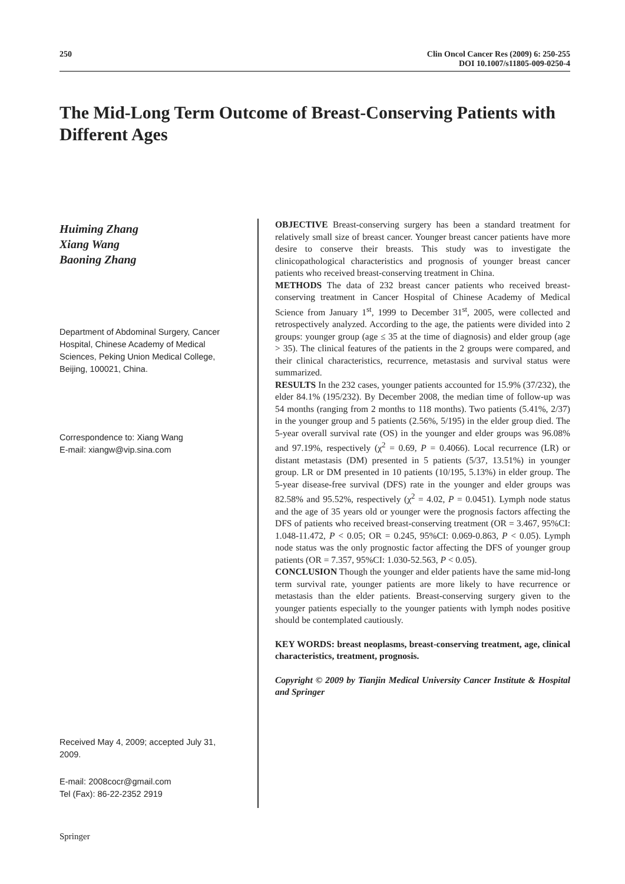250
Clin Oncol Cancer Res (2009) 6: 250-255
DOI 10.1007/s11805-009-0250-4
The Mid-Long Term Outcome of Breast-Conserving Patients with Different Ages
Huiming Zhang
Xiang Wang
Baoning Zhang
Department of Abdominal Surgery, Cancer Hospital, Chinese Academy of Medical Sciences, Peking Union Medical College, Beijing, 100021, China.
Correspondence to: Xiang Wang
E-mail: xiangw@vip.sina.com
Received May 4, 2009; accepted July 31, 2009.
E-mail: 2008cocr@gmail.com
Tel (Fax): 86-22-2352 2919
OBJECTIVE Breast-conserving surgery has been a standard treatment for relatively small size of breast cancer. Younger breast cancer patients have more desire to conserve their breasts. This study was to investigate the clinicopathological characteristics and prognosis of younger breast cancer patients who received breast-conserving treatment in China.
METHODS The data of 232 breast cancer patients who received breast-conserving treatment in Cancer Hospital of Chinese Academy of Medical Science from January 1<sup>st</sup>, 1999 to December 31<sup>st</sup>, 2005, were collected and retrospectively analyzed. According to the age, the patients were divided into 2 groups: younger group (age ≤ 35 at the time of diagnosis) and elder group (age > 35). The clinical features of the patients in the 2 groups were compared, and their clinical characteristics, recurrence, metastasis and survival status were summarized.
RESULTS In the 232 cases, younger patients accounted for 15.9% (37/232), the elder 84.1% (195/232). By December 2008, the median time of follow-up was 54 months (ranging from 2 months to 118 months). Two patients (5.41%, 2/37) in the younger group and 5 patients (2.56%, 5/195) in the elder group died. The 5-year overall survival rate (OS) in the younger and elder groups was 96.08% and 97.19%, respectively (χ<sup>2</sup> = 0.69, P = 0.4066). Local recurrence (LR) or distant metastasis (DM) presented in 5 patients (5/37, 13.51%) in younger group. LR or DM presented in 10 patients (10/195, 5.13%) in elder group. The 5-year disease-free survival (DFS) rate in the younger and elder groups was 82.58% and 95.52%, respectively (χ<sup>2</sup> = 4.02, P = 0.0451). Lymph node status and the age of 35 years old or younger were the prognosis factors affecting the DFS of patients who received breast-conserving treatment (OR = 3.467, 95%CI: 1.048-11.472, P < 0.05; OR = 0.245, 95%CI: 0.069-0.863, P < 0.05). Lymph node status was the only prognostic factor affecting the DFS of younger group patients (OR = 7.357, 95%CI: 1.030-52.563, P < 0.05).
CONCLUSION Though the younger and elder patients have the same mid-long term survival rate, younger patients are more likely to have recurrence or metastasis than the elder patients. Breast-conserving surgery given to the younger patients especially to the younger patients with lymph nodes positive should be contemplated cautiously.
KEY WORDS: breast neoplasms, breast-conserving treatment, age, clinical characteristics, treatment, prognosis.
Copyright © 2009 by Tianjin Medical University Cancer Institute & Hospital and Springer
Springer